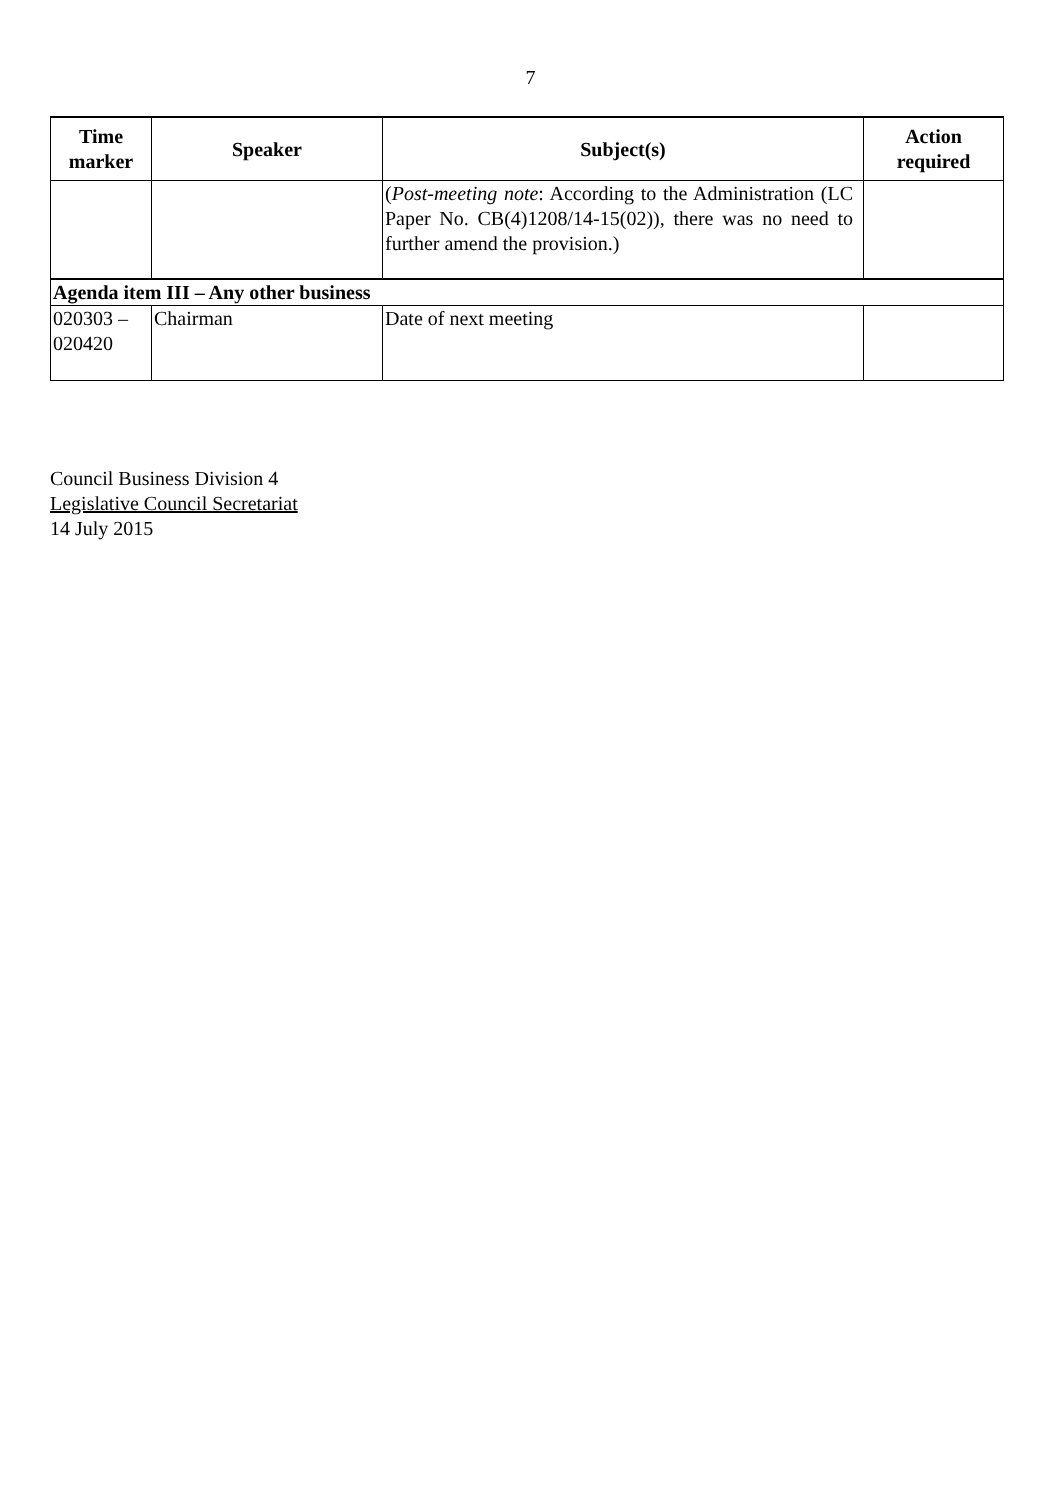7
| Time marker | Speaker | Subject(s) | Action required |
| --- | --- | --- | --- |
| | | ( Post-meeting note : According to the Administration (LC Paper No. CB(4)1208/14-15(02)), there was no need to further amend the provision.) | |
| Agenda item III – Any other business | | | |
| 020303 – 020420 | Chairman | Date of next meeting | |
Council Business Division 4
Legislative Council Secretariat
14 July 2015